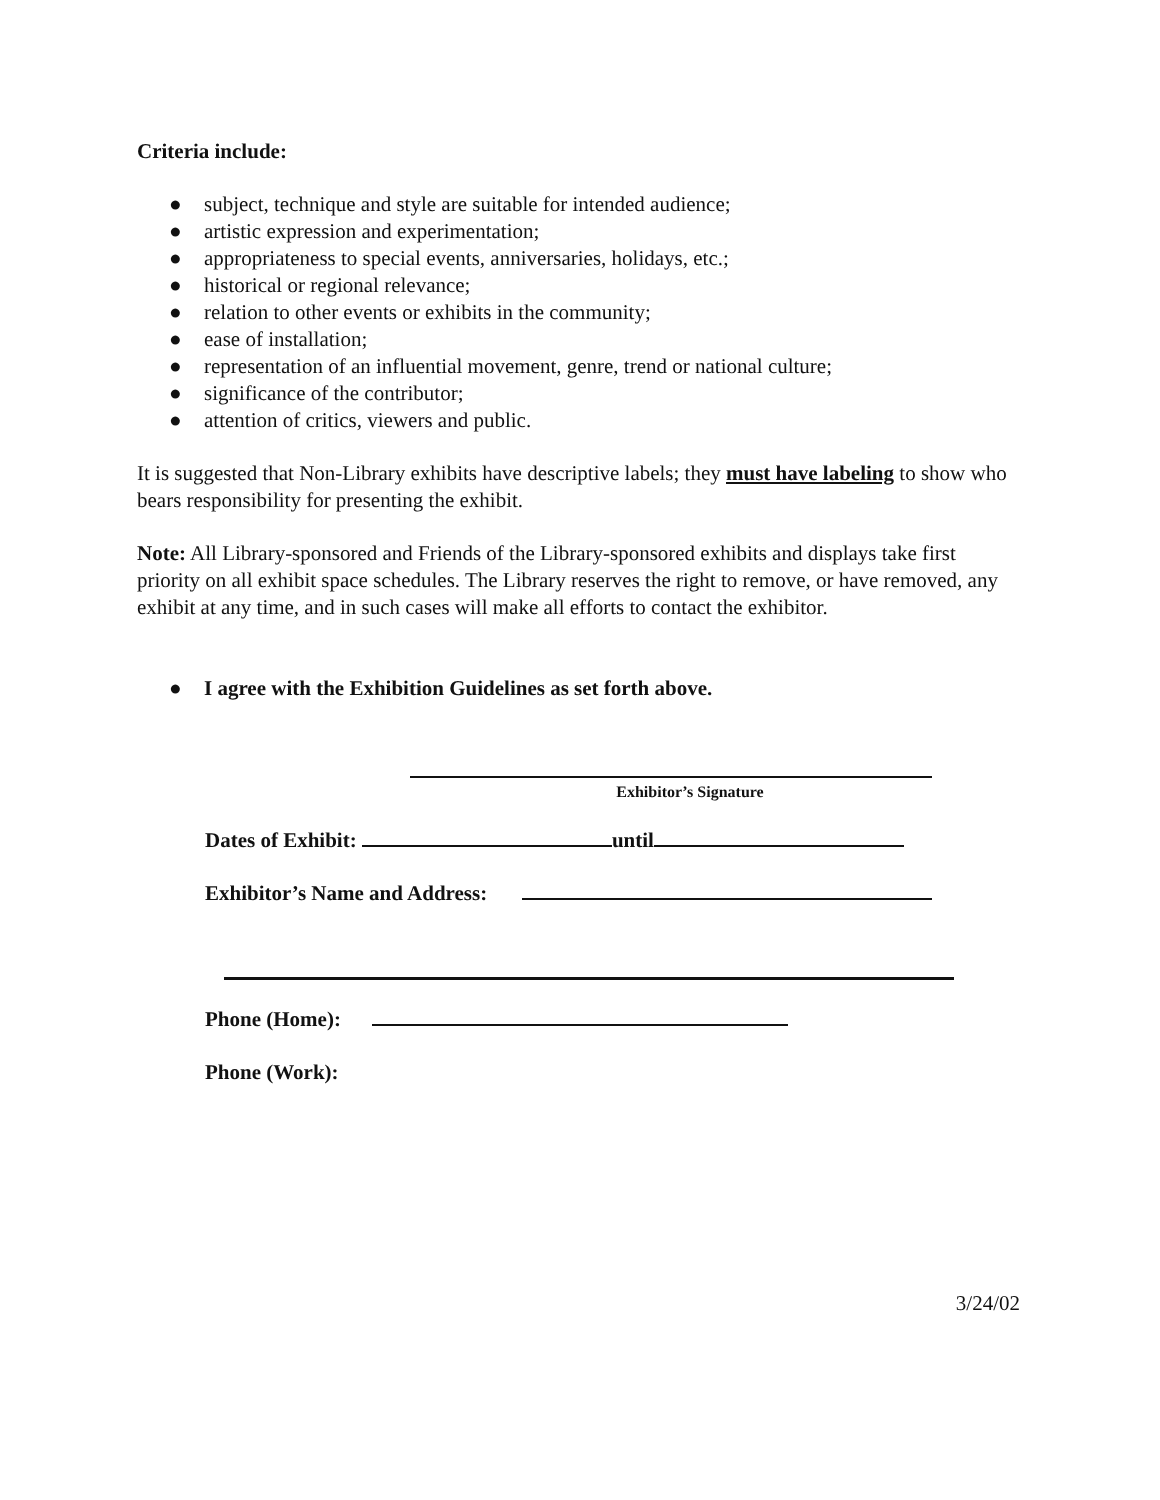Criteria include:
● subject, technique and style are suitable for intended audience;
● artistic expression and experimentation;
● appropriateness to special events, anniversaries, holidays, etc.;
● historical or regional relevance;
● relation to other events or exhibits in the community;
● ease of installation;
● representation of an influential movement, genre, trend or national culture;
● significance of the contributor;
● attention of critics, viewers and public.
It is suggested that Non-Library exhibits have descriptive labels; they must have labeling to show who bears responsibility for presenting the exhibit.
Note: All Library-sponsored and Friends of the Library-sponsored exhibits and displays take first priority on all exhibit space schedules. The Library reserves the right to remove, or have removed, any exhibit at any time, and in such cases will make all efforts to contact the exhibitor.
● I agree with the Exhibition Guidelines as set forth above.
Exhibitor’s Signature
Dates of Exhibit: until
Exhibitor’s Name and Address:
Phone (Home):
Phone (Work):
3/24/02